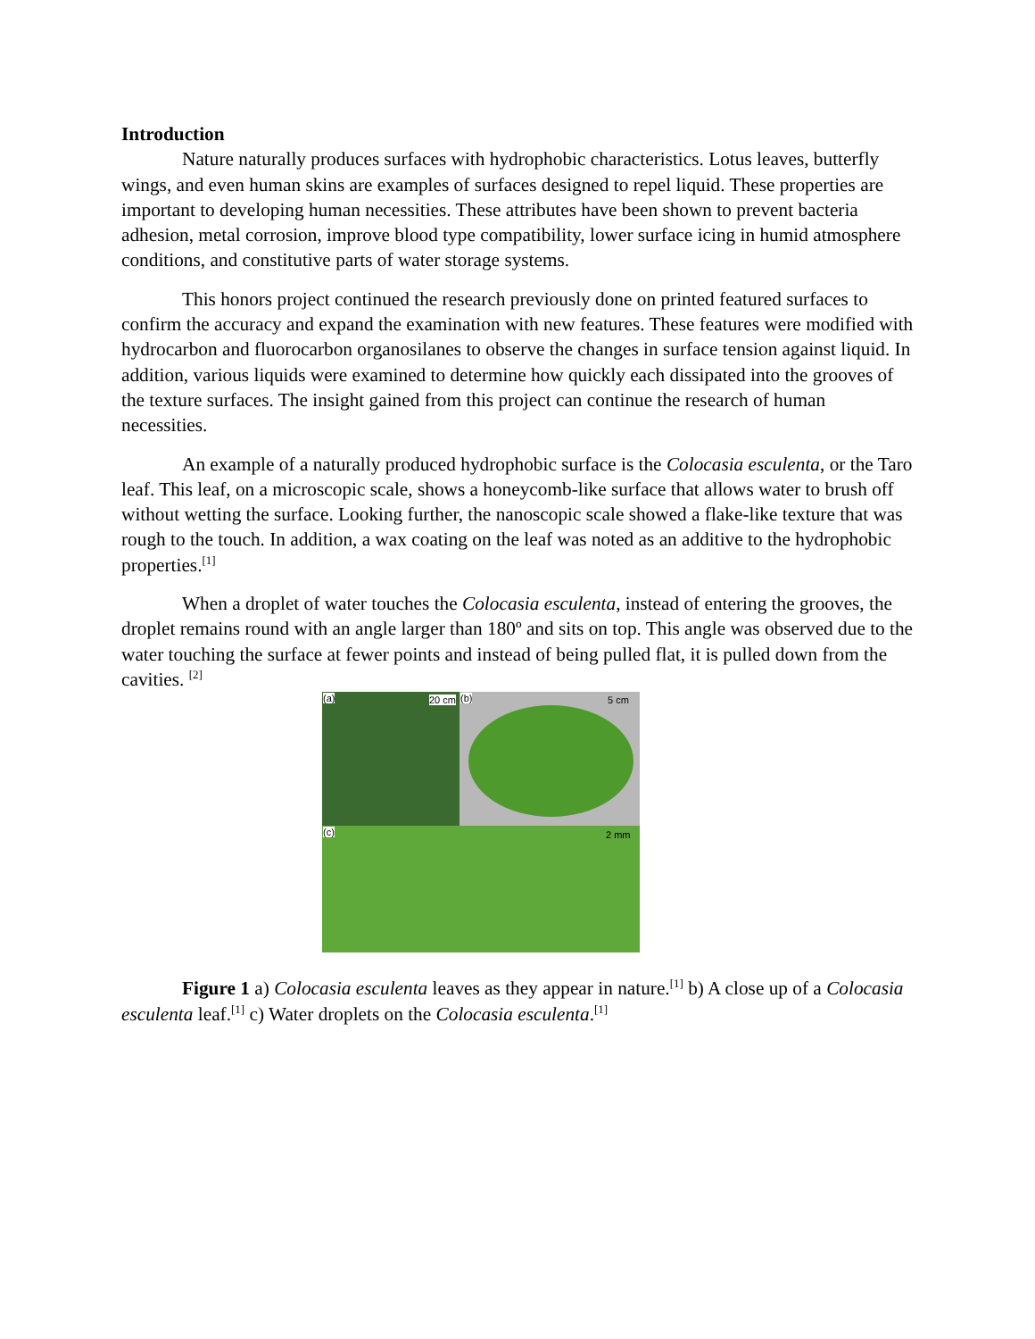Introduction
Nature naturally produces surfaces with hydrophobic characteristics. Lotus leaves, butterfly wings, and even human skins are examples of surfaces designed to repel liquid. These properties are important to developing human necessities. These attributes have been shown to prevent bacteria adhesion, metal corrosion, improve blood type compatibility, lower surface icing in humid atmosphere conditions, and constitutive parts of water storage systems.
This honors project continued the research previously done on printed featured surfaces to confirm the accuracy and expand the examination with new features. These features were modified with hydrocarbon and fluorocarbon organosilanes to observe the changes in surface tension against liquid. In addition, various liquids were examined to determine how quickly each dissipated into the grooves of the texture surfaces. The insight gained from this project can continue the research of human necessities.
An example of a naturally produced hydrophobic surface is the Colocasia esculenta, or the Taro leaf. This leaf, on a microscopic scale, shows a honeycomb-like surface that allows water to brush off without wetting the surface. Looking further, the nanoscopic scale showed a flake-like texture that was rough to the touch. In addition, a wax coating on the leaf was noted as an additive to the hydrophobic properties.<sup>[1]</sup>
When a droplet of water touches the Colocasia esculenta, instead of entering the grooves, the droplet remains round with an angle larger than 180º and sits on top. This angle was observed due to the water touching the surface at fewer points and instead of being pulled flat, it is pulled down from the cavities. <sup>[2]</sup>
(a) 20 cm (b) 5 cm
(c) 2 mm
Figure 1 a) Colocasia esculenta leaves as they appear in nature.<sup>[1]</sup> b) A close up of a Colocasia esculenta leaf.<sup>[1]</sup> c) Water droplets on the Colocasia esculenta.<sup>[1]</sup>